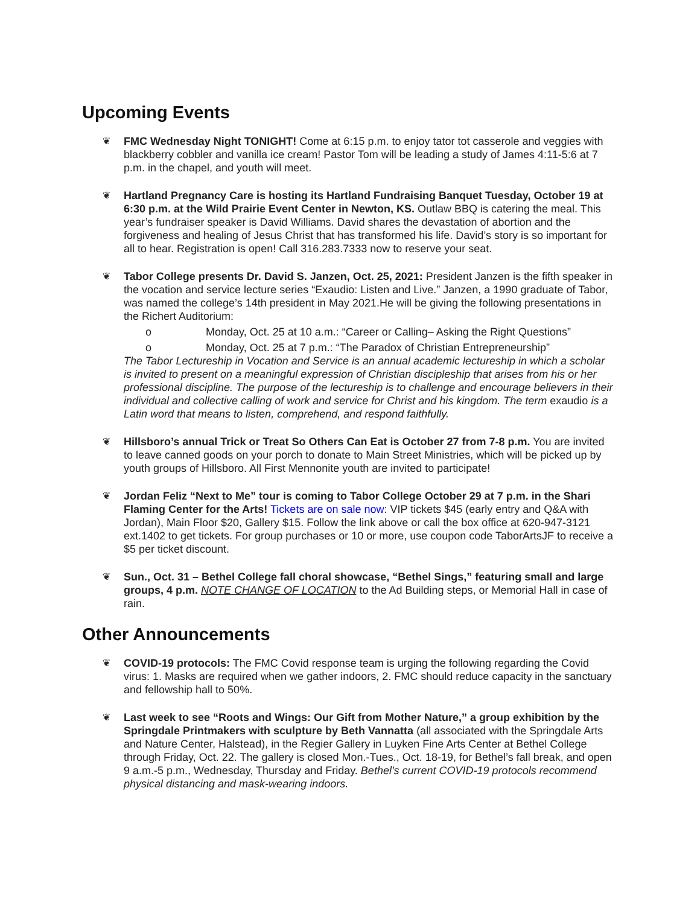Upcoming Events
❦ FMC Wednesday Night TONIGHT! Come at 6:15 p.m. to enjoy tator tot casserole and veggies with blackberry cobbler and vanilla ice cream! Pastor Tom will be leading a study of James 4:11-5:6 at 7 p.m. in the chapel, and youth will meet.
❦ Hartland Pregnancy Care is hosting its Hartland Fundraising Banquet Tuesday, October 19 at 6:30 p.m. at the Wild Prairie Event Center in Newton, KS. Outlaw BBQ is catering the meal. This year’s fundraiser speaker is David Williams. David shares the devastation of abortion and the forgiveness and healing of Jesus Christ that has transformed his life. David’s story is so important for all to hear. Registration is open! Call 316.283.7333 now to reserve your seat.
❦ Tabor College presents Dr. David S. Janzen, Oct. 25, 2021: President Janzen is the fifth speaker in the vocation and service lecture series “Exaudio: Listen and Live.” Janzen, a 1990 graduate of Tabor, was named the college’s 14th president in May 2021.He will be giving the following presentations in the Richert Auditorium:
o Monday, Oct. 25 at 10 a.m.: “Career or Calling– Asking the Right Questions”
o Monday, Oct. 25 at 7 p.m.: “The Paradox of Christian Entrepreneurship”
The Tabor Lectureship in Vocation and Service is an annual academic lectureship in which a scholar is invited to present on a meaningful expression of Christian discipleship that arises from his or her professional discipline. The purpose of the lectureship is to challenge and encourage believers in their individual and collective calling of work and service for Christ and his kingdom. The term exaudio is a Latin word that means to listen, comprehend, and respond faithfully.
❦ Hillsboro’s annual Trick or Treat So Others Can Eat is October 27 from 7-8 p.m. You are invited to leave canned goods on your porch to donate to Main Street Ministries, which will be picked up by youth groups of Hillsboro. All First Mennonite youth are invited to participate!
❦ Jordan Feliz “Next to Me” tour is coming to Tabor College October 29 at 7 p.m. in the Shari Flaming Center for the Arts! Tickets are on sale now: VIP tickets $45 (early entry and Q&A with Jordan), Main Floor $20, Gallery $15. Follow the link above or call the box office at 620-947-3121 ext.1402 to get tickets. For group purchases or 10 or more, use coupon code TaborArtsJF to receive a $5 per ticket discount.
❦ Sun., Oct. 31 – Bethel College fall choral showcase, “Bethel Sings,” featuring small and large groups, 4 p.m. NOTE CHANGE OF LOCATION to the Ad Building steps, or Memorial Hall in case of rain.
Other Announcements
❦ COVID-19 protocols: The FMC Covid response team is urging the following regarding the Covid virus: 1. Masks are required when we gather indoors, 2. FMC should reduce capacity in the sanctuary and fellowship hall to 50%.
❦ Last week to see “Roots and Wings: Our Gift from Mother Nature,” a group exhibition by the Springdale Printmakers with sculpture by Beth Vannatta (all associated with the Springdale Arts and Nature Center, Halstead), in the Regier Gallery in Luyken Fine Arts Center at Bethel College through Friday, Oct. 22. The gallery is closed Mon.-Tues., Oct. 18-19, for Bethel’s fall break, and open 9 a.m.-5 p.m., Wednesday, Thursday and Friday. Bethel’s current COVID-19 protocols recommend physical distancing and mask-wearing indoors.